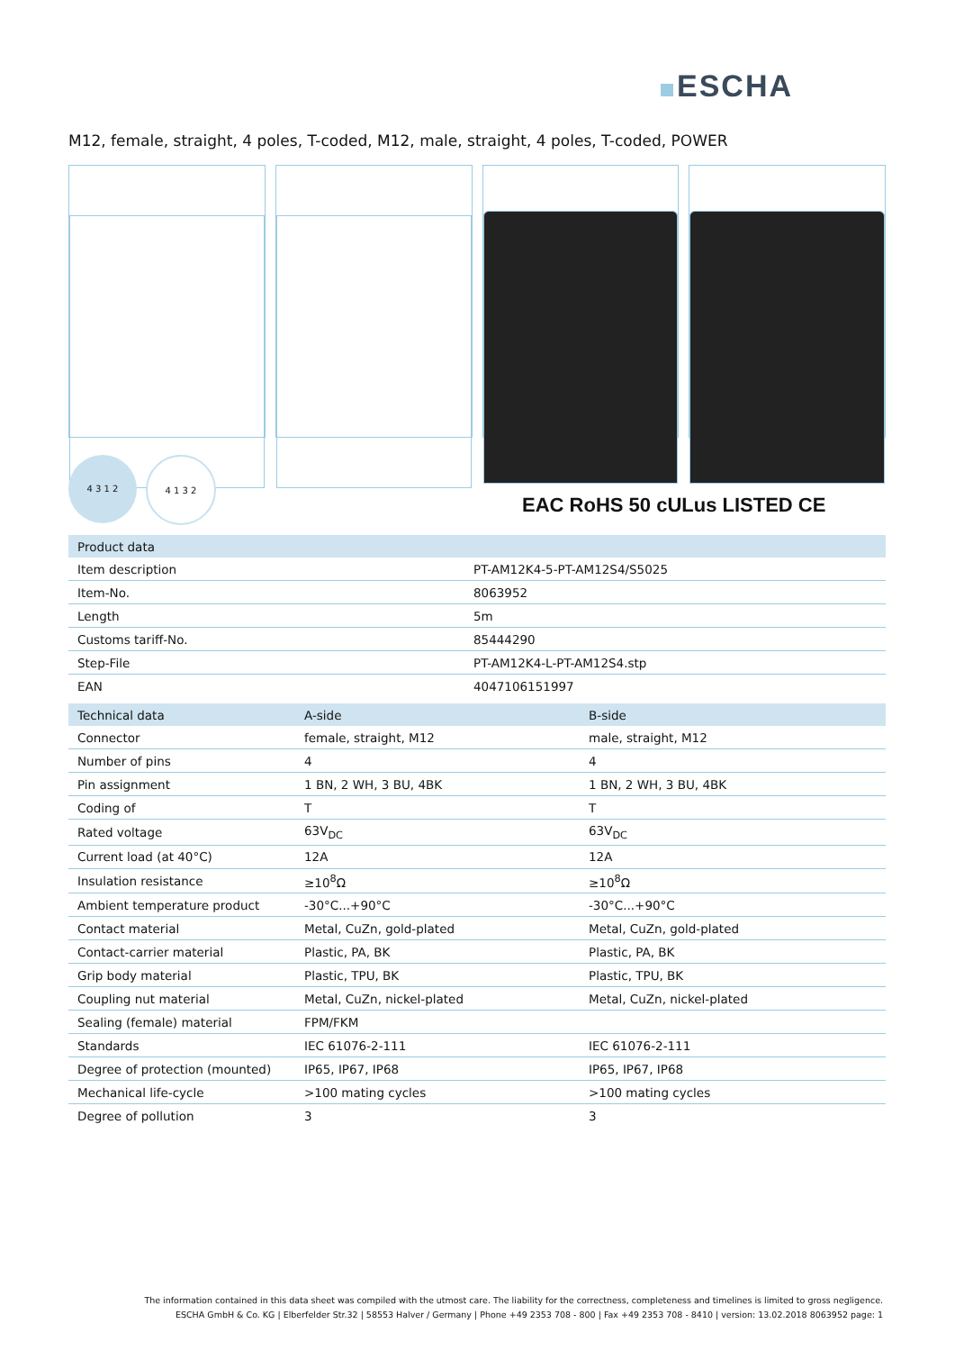ESCHA
M12, female, straight, 4 poles, T-coded, M12, male, straight, 4 poles, T-coded, POWER
4 3 1 2
4 1 3 2
EAC RoHS 50 cULus LISTED CE
| Product data | |
| --- | --- |
| Item description | PT-AM12K4-5-PT-AM12S4/S5025 |
| Item-No. | 8063952 |
| Length | 5m |
| Customs tariff-No. | 85444290 |
| Step-File | PT-AM12K4-L-PT-AM12S4.stp |
| EAN | 4047106151997 |
| Technical data | A-side | B-side |
| --- | --- | --- |
| Connector | female, straight, M12 | male, straight, M12 |
| Number of pins | 4 | 4 |
| Pin assignment | 1 BN, 2 WH, 3 BU, 4BK | 1 BN, 2 WH, 3 BU, 4BK |
| Coding of | T | T |
| Rated voltage | 63V<sub>DC</sub> | 63V<sub>DC</sub> |
| Current load (at 40°C) | 12A | 12A |
| Insulation resistance | ≥10<sup>8</sup>Ω | ≥10<sup>8</sup>Ω |
| Ambient temperature product | -30°C...+90°C | -30°C...+90°C |
| Contact material | Metal, CuZn, gold-plated | Metal, CuZn, gold-plated |
| Contact-carrier material | Plastic, PA, BK | Plastic, PA, BK |
| Grip body material | Plastic, TPU, BK | Plastic, TPU, BK |
| Coupling nut material | Metal, CuZn, nickel-plated | Metal, CuZn, nickel-plated |
| Sealing (female) material | FPM/FKM | |
| Standards | IEC 61076-2-111 | IEC 61076-2-111 |
| Degree of protection (mounted) | IP65, IP67, IP68 | IP65, IP67, IP68 |
| Mechanical life-cycle | >100 mating cycles | >100 mating cycles |
| Degree of pollution | 3 | 3 |
The information contained in this data sheet was compiled with the utmost care. The liability for the correctness, completeness and timelines is limited to gross negligence.
ESCHA GmbH & Co. KG | Elberfelder Str.32 | 58553 Halver / Germany | Phone +49 2353 708 - 800 | Fax +49 2353 708 - 8410 | version: 13.02.2018 8063952 page: 1